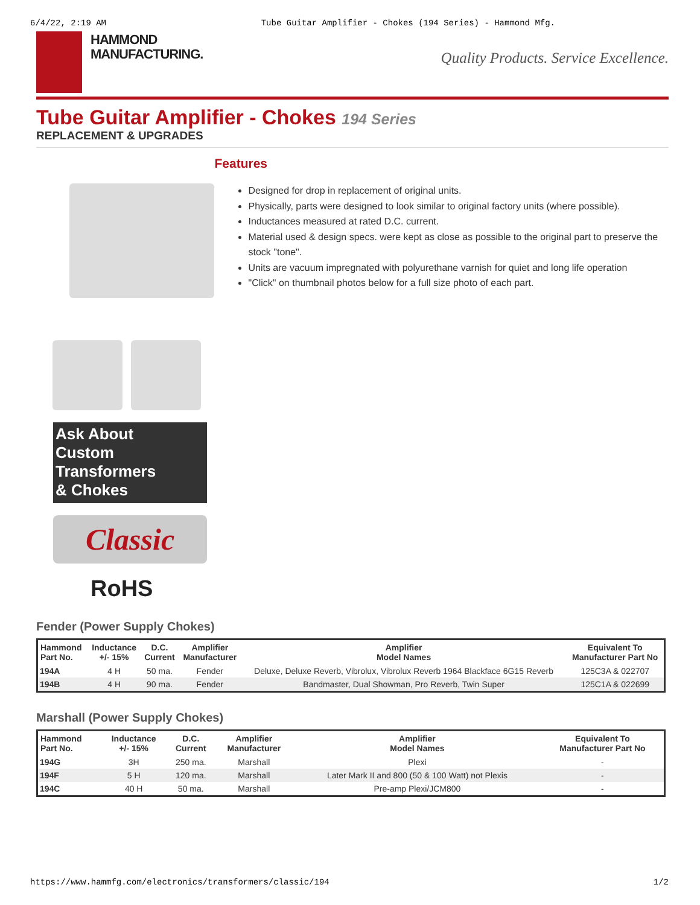6/4/22, 2:19 AM Tube Guitar Amplifier - Chokes (194 Series) - Hammond Mfg.
HAMMOND
MANUFACTURING.
Quality Products. Service Excellence.
Tube Guitar Amplifier - Chokes 194 Series
REPLACEMENT & UPGRADES
Ask About
Custom
Transformers
& Chokes
Classic
RoHS
Features
Designed for drop in replacement of original units.
Physically, parts were designed to look similar to original factory units (where possible).
Inductances measured at rated D.C. current.
Material used & design specs. were kept as close as possible to the original part to preserve the stock "tone".
Units are vacuum impregnated with polyurethane varnish for quiet and long life operation
"Click" on thumbnail photos below for a full size photo of each part.
Fender (Power Supply Chokes)
| Hammond Part No. | Inductance +/- 15% | D.C. Current | Amplifier Manufacturer | Amplifier Model Names | Equivalent To Manufacturer Part No |
| --- | --- | --- | --- | --- | --- |
| 194A | 4 H | 50 ma. | Fender | Deluxe, Deluxe Reverb, Vibrolux, Vibrolux Reverb 1964 Blackface 6G15 Reverb | 125C3A & 022707 |
| 194B | 4 H | 90 ma. | Fender | Bandmaster, Dual Showman, Pro Reverb, Twin Super | 125C1A & 022699 |
Marshall (Power Supply Chokes)
| Hammond Part No. | Inductance +/- 15% | D.C. Current | Amplifier Manufacturer | Amplifier Model Names | Equivalent To Manufacturer Part No |
| --- | --- | --- | --- | --- | --- |
| 194G | 3H | 250 ma. | Marshall | Plexi | - |
| 194F | 5 H | 120 ma. | Marshall | Later Mark II and 800 (50 & 100 Watt) not Plexis | - |
| 194C | 40 H | 50 ma. | Marshall | Pre-amp Plexi/JCM800 | - |
https://www.hammfg.com/electronics/transformers/classic/194 1/2